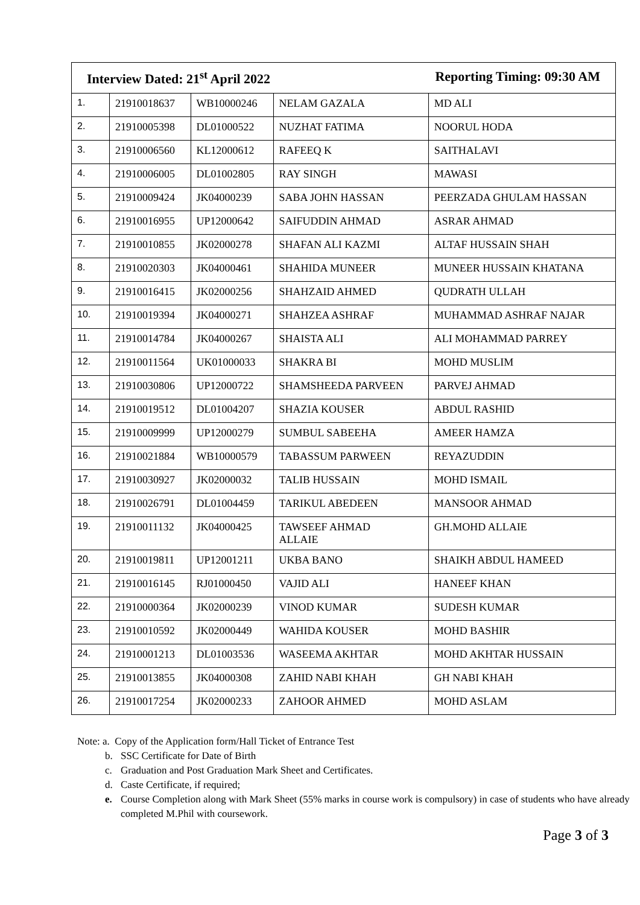| Interview Dated: 21<sup>st</sup> April 2022 Reporting Timing: 09:30 AM | | | | |
| --- | --- | --- | --- | --- |
| 1. | 21910018637 | WB10000246 | NELAM GAZALA | MD ALI |
| 2. | 21910005398 | DL01000522 | NUZHAT FATIMA | NOORUL HODA |
| 3. | 21910006560 | KL12000612 | RAFEEQ K | SAITHALAVI |
| 4. | 21910006005 | DL01002805 | RAY SINGH | MAWASI |
| 5. | 21910009424 | JK04000239 | SABA JOHN HASSAN | PEERZADA GHULAM HASSAN |
| 6. | 21910016955 | UP12000642 | SAIFUDDIN AHMAD | ASRAR AHMAD |
| 7. | 21910010855 | JK02000278 | SHAFAN ALI KAZMI | ALTAF HUSSAIN SHAH |
| 8. | 21910020303 | JK04000461 | SHAHIDA MUNEER | MUNEER HUSSAIN KHATANA |
| 9. | 21910016415 | JK02000256 | SHAHZAID AHMED | QUDRATH ULLAH |
| 10. | 21910019394 | JK04000271 | SHAHZEA ASHRAF | MUHAMMAD ASHRAF NAJAR |
| 11. | 21910014784 | JK04000267 | SHAISTA ALI | ALI MOHAMMAD PARREY |
| 12. | 21910011564 | UK01000033 | SHAKRA BI | MOHD MUSLIM |
| 13. | 21910030806 | UP12000722 | SHAMSHEEDA PARVEEN | PARVEJ AHMAD |
| 14. | 21910019512 | DL01004207 | SHAZIA KOUSER | ABDUL RASHID |
| 15. | 21910009999 | UP12000279 | SUMBUL SABEEHA | AMEER HAMZA |
| 16. | 21910021884 | WB10000579 | TABASSUM PARWEEN | REYAZUDDIN |
| 17. | 21910030927 | JK02000032 | TALIB HUSSAIN | MOHD ISMAIL |
| 18. | 21910026791 | DL01004459 | TARIKUL ABEDEEN | MANSOOR AHMAD |
| 19. | 21910011132 | JK04000425 | TAWSEEF AHMAD ALLAIE | GH.MOHD ALLAIE |
| 20. | 21910019811 | UP12001211 | UKBA BANO | SHAIKH ABDUL HAMEED |
| 21. | 21910016145 | RJ01000450 | VAJID ALI | HANEEF KHAN |
| 22. | 21910000364 | JK02000239 | VINOD KUMAR | SUDESH KUMAR |
| 23. | 21910010592 | JK02000449 | WAHIDA KOUSER | MOHD BASHIR |
| 24. | 21910001213 | DL01003536 | WASEEMA AKHTAR | MOHD AKHTAR HUSSAIN |
| 25. | 21910013855 | JK04000308 | ZAHID NABI KHAH | GH NABI KHAH |
| 26. | 21910017254 | JK02000233 | ZAHOOR AHMED | MOHD ASLAM |
Note: a. Copy of the Application form/Hall Ticket of Entrance Test
b. SSC Certificate for Date of Birth
c. Graduation and Post Graduation Mark Sheet and Certificates.
d. Caste Certificate, if required;
e. Course Completion along with Mark Sheet (55% marks in course work is compulsory) in case of students who have already completed M.Phil with coursework.
Page 3 of 3